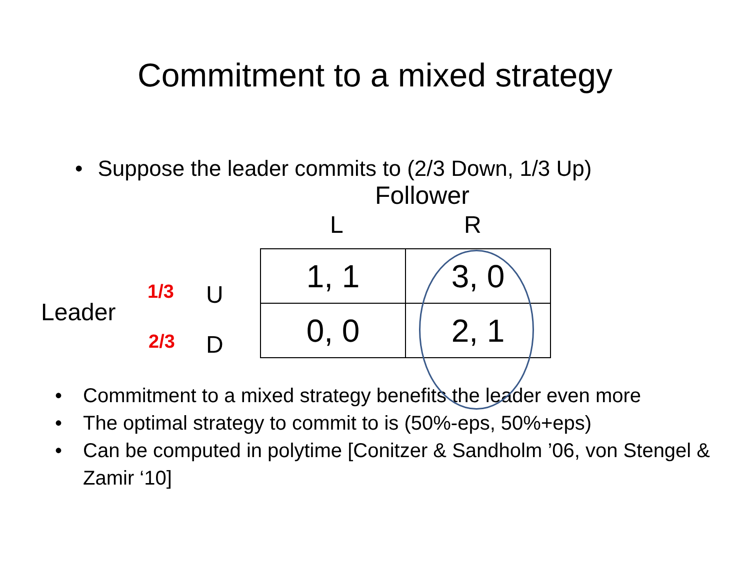Commitment to a mixed strategy
• Suppose the leader commits to (2/3 Down, 1/3 Up)
Follower
L R
Leader
1/3 U
2/3 D
| 1, 1 | 3, 0 |
| 0, 0 | 2, 1 |
• Commitment to a mixed strategy benefits the leader even more
• The optimal strategy to commit to is (50%-eps, 50%+eps)
• Can be computed in polytime [Conitzer & Sandholm ’06, von Stengel & Zamir ‘10]